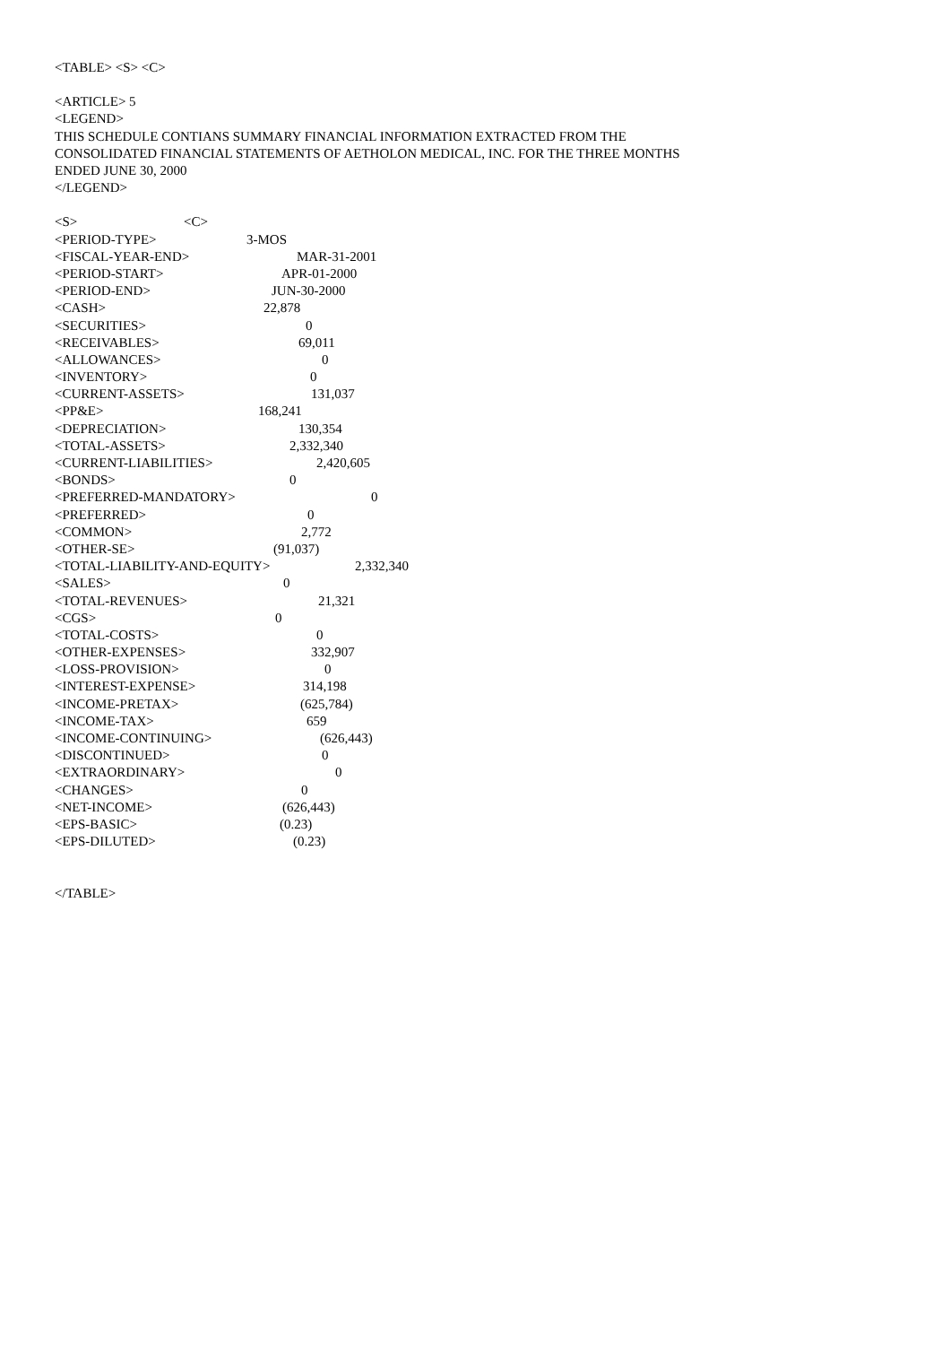<TABLE> <S> <C>
<ARTICLE> 5
<LEGEND>
THIS SCHEDULE CONTIANS SUMMARY FINANCIAL INFORMATION EXTRACTED FROM THE
CONSOLIDATED FINANCIAL STATEMENTS OF AETHOLON MEDICAL, INC. FOR THE THREE MONTHS
ENDED JUNE 30, 2000
</LEGEND>
<S> <C>
<PERIOD-TYPE> 3-MOS
<FISCAL-YEAR-END> MAR-31-2001
<PERIOD-START> APR-01-2000
<PERIOD-END> JUN-30-2000
<CASH> 22,878
<SECURITIES> 0
<RECEIVABLES> 69,011
<ALLOWANCES> 0
<INVENTORY> 0
<CURRENT-ASSETS> 131,037
<PP&E> 168,241
<DEPRECIATION> 130,354
<TOTAL-ASSETS> 2,332,340
<CURRENT-LIABILITIES> 2,420,605
<BONDS> 0
<PREFERRED-MANDATORY> 0
<PREFERRED> 0
<COMMON> 2,772
<OTHER-SE> (91,037)
<TOTAL-LIABILITY-AND-EQUITY> 2,332,340
<SALES> 0
<TOTAL-REVENUES> 21,321
<CGS> 0
<TOTAL-COSTS> 0
<OTHER-EXPENSES> 332,907
<LOSS-PROVISION> 0
<INTEREST-EXPENSE> 314,198
<INCOME-PRETAX> (625,784)
<INCOME-TAX> 659
<INCOME-CONTINUING> (626,443)
<DISCONTINUED> 0
<EXTRAORDINARY> 0
<CHANGES> 0
<NET-INCOME> (626,443)
<EPS-BASIC> (0.23)
<EPS-DILUTED> (0.23)
</TABLE>